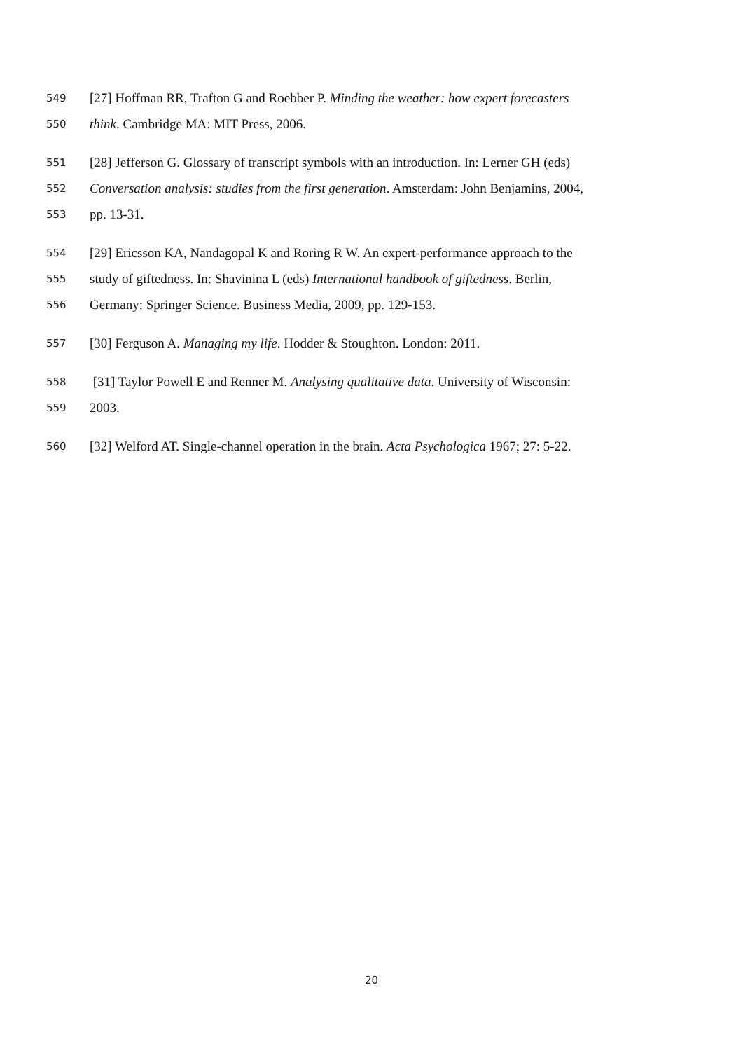549 [27] Hoffman RR, Trafton G and Roebber P. Minding the weather: how expert forecasters
550 think. Cambridge MA: MIT Press, 2006.
551 [28] Jefferson G. Glossary of transcript symbols with an introduction. In: Lerner GH (eds)
552 Conversation analysis: studies from the first generation. Amsterdam: John Benjamins, 2004,
553 pp. 13-31.
554 [29] Ericsson KA, Nandagopal K and Roring R W. An expert-performance approach to the
555 study of giftedness. In: Shavinina L (eds) International handbook of giftedness. Berlin,
556 Germany: Springer Science. Business Media, 2009, pp. 129-153.
557 [30] Ferguson A. Managing my life. Hodder & Stoughton. London: 2011.
558 [31] Taylor Powell E and Renner M. Analysing qualitative data. University of Wisconsin:
559 2003.
560 [32] Welford AT. Single-channel operation in the brain. Acta Psychologica 1967; 27: 5-22.
20